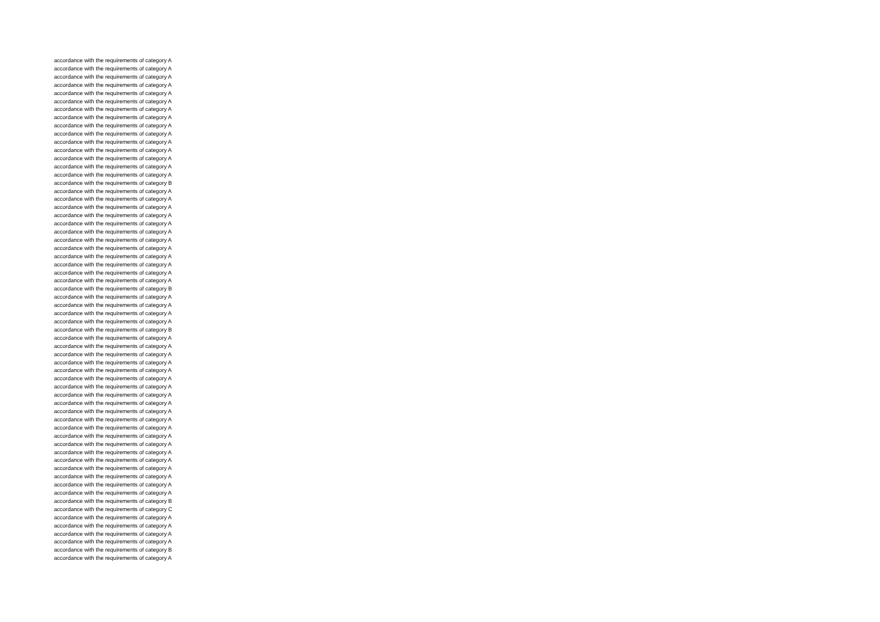accordance with the requirements of category A
accordance with the requirements of category A
accordance with the requirements of category A
accordance with the requirements of category A
accordance with the requirements of category A
accordance with the requirements of category A
accordance with the requirements of category A
accordance with the requirements of category A
accordance with the requirements of category A
accordance with the requirements of category A
accordance with the requirements of category A
accordance with the requirements of category A
accordance with the requirements of category A
accordance with the requirements of category A
accordance with the requirements of category A
accordance with the requirements of category B
accordance with the requirements of category A
accordance with the requirements of category A
accordance with the requirements of category A
accordance with the requirements of category A
accordance with the requirements of category A
accordance with the requirements of category A
accordance with the requirements of category A
accordance with the requirements of category A
accordance with the requirements of category A
accordance with the requirements of category A
accordance with the requirements of category A
accordance with the requirements of category A
accordance with the requirements of category B
accordance with the requirements of category A
accordance with the requirements of category A
accordance with the requirements of category A
accordance with the requirements of category A
accordance with the requirements of category B
accordance with the requirements of category A
accordance with the requirements of category A
accordance with the requirements of category A
accordance with the requirements of category A
accordance with the requirements of category A
accordance with the requirements of category A
accordance with the requirements of category A
accordance with the requirements of category A
accordance with the requirements of category A
accordance with the requirements of category A
accordance with the requirements of category A
accordance with the requirements of category A
accordance with the requirements of category A
accordance with the requirements of category A
accordance with the requirements of category A
accordance with the requirements of category A
accordance with the requirements of category A
accordance with the requirements of category A
accordance with the requirements of category A
accordance with the requirements of category A
accordance with the requirements of category B
accordance with the requirements of category C
accordance with the requirements of category A
accordance with the requirements of category A
accordance with the requirements of category A
accordance with the requirements of category A
accordance with the requirements of category B
accordance with the requirements of category A